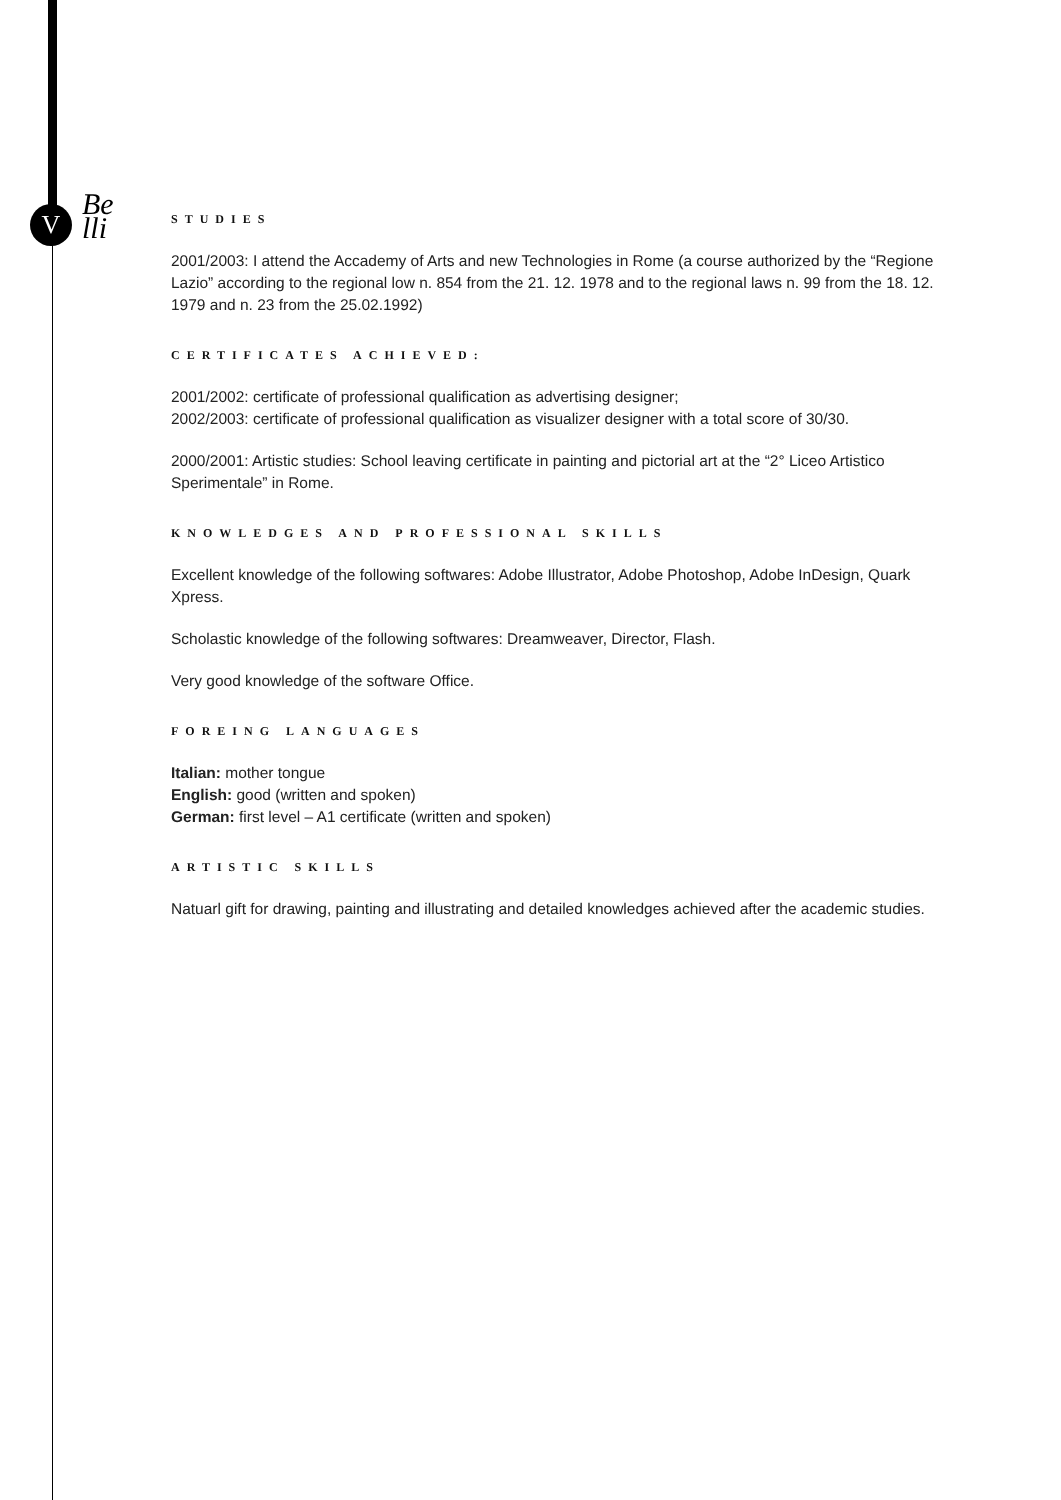V
Be
lli
STUDIES
2001/2003: I attend the Accademy of Arts and new Technologies in Rome (a course authorized by the “Regione Lazio” according to the regional low n. 854 from the 21. 12. 1978 and to the regional laws n. 99 from the 18. 12. 1979 and n. 23 from the 25.02.1992)
CERTIFICATES ACHIEVED:
2001/2002: certificate of professional qualification as advertising designer;
2002/2003: certificate of professional qualification as visualizer designer with a total score of 30/30.
2000/2001: Artistic studies: School leaving certificate in painting and pictorial art at the “2° Liceo Artistico Sperimentale” in Rome.
KNOWLEDGES AND PROFESSIONAL SKILLS
Excellent knowledge of the following softwares: Adobe Illustrator, Adobe Photoshop, Adobe InDesign, Quark Xpress.
Scholastic knowledge of the following softwares: Dreamweaver, Director, Flash.
Very good knowledge of the software Office.
FOREING LANGUAGES
Italian: mother tongue
English: good (written and spoken)
German: first level – A1 certificate (written and spoken)
ARTISTIC SKILLS
Natuarl gift for drawing, painting and illustrating and detailed knowledges achieved after the academic studies.